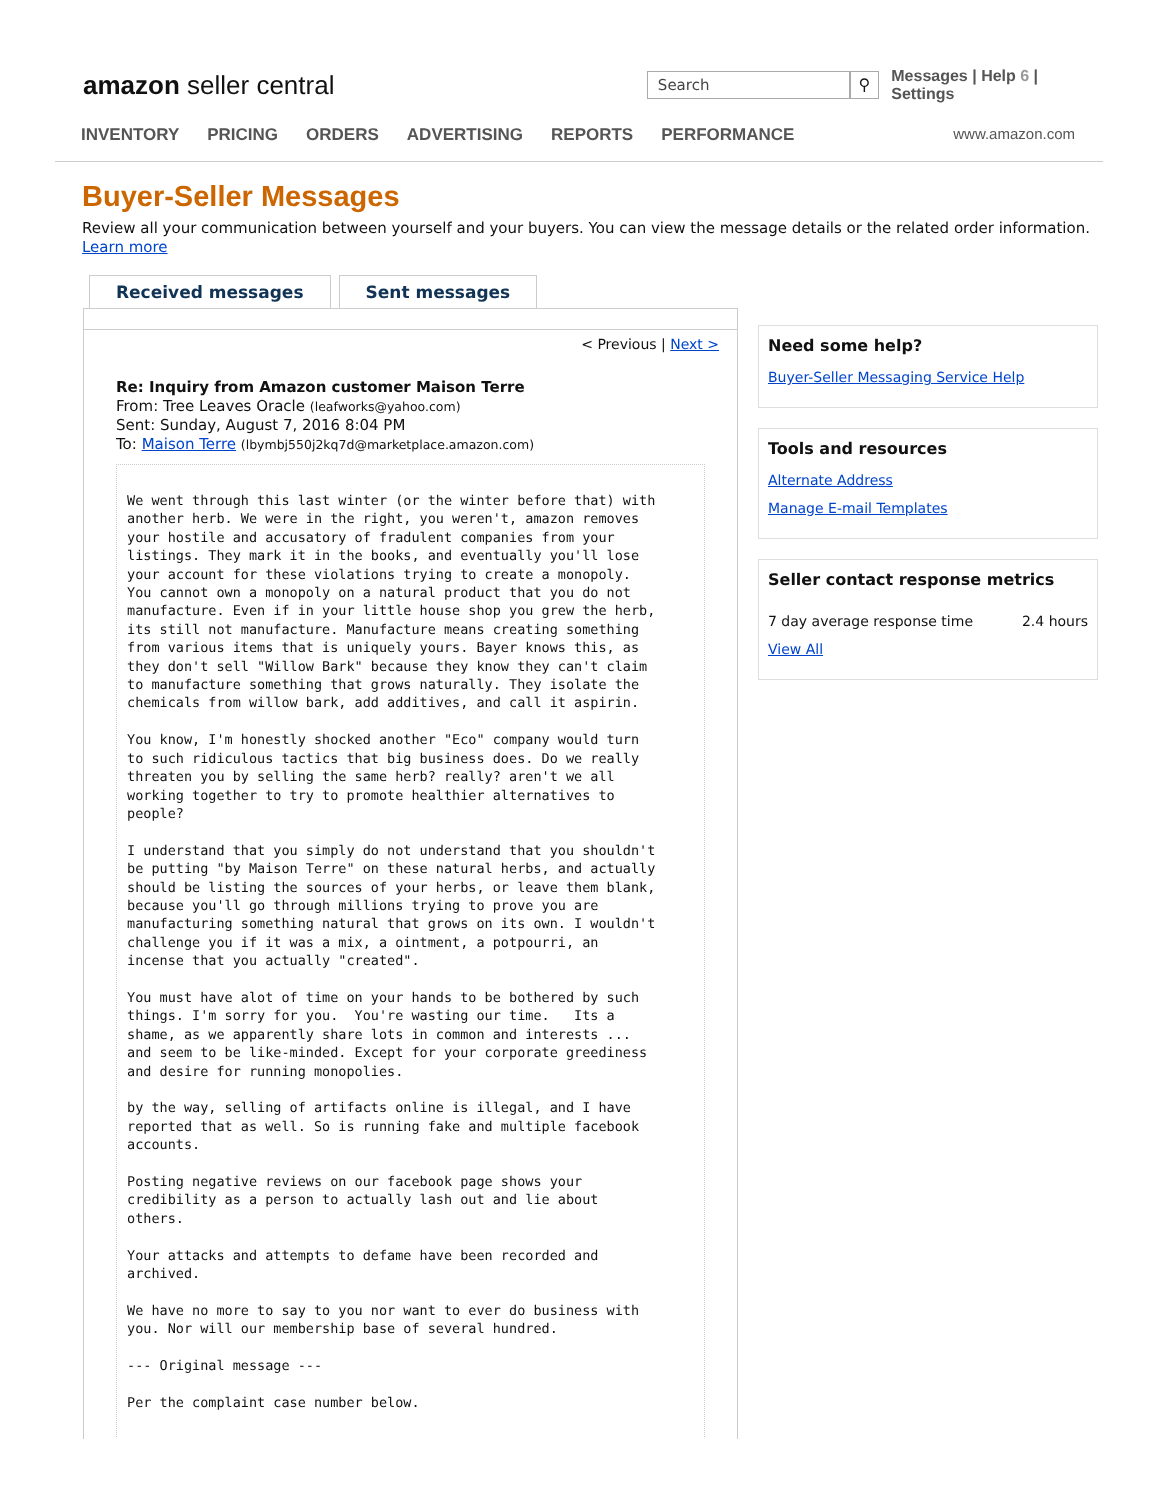amazon seller central
Search
⚲
Messages | Help 6 | Settings
INVENTORY PRICING ORDERS ADVERTISING REPORTS PERFORMANCE www.amazon.com
Buyer-Seller Messages
Review all your communication between yourself and your buyers. You can view the message details or the related order information. Learn more
Received messages Sent messages
< Previous | Next >
Re: Inquiry from Amazon customer Maison Terre
From: Tree Leaves Oracle (leafworks@yahoo.com)
Sent: Sunday, August 7, 2016 8:04 PM
To: Maison Terre (lbymbj550j2kq7d@marketplace.amazon.com)
We went through this last winter (or the winter before that) with another herb. We were in the right, you weren't, amazon removes your hostile and accusatory of fradulent companies from your listings. They mark it in the books, and eventually you'll lose your account for these violations trying to create a monopoly. You cannot own a monopoly on a natural product that you do not manufacture. Even if in your little house shop you grew the herb, its still not manufacture. Manufacture means creating something from various items that is uniquely yours. Bayer knows this, as they don't sell "Willow Bark" because they know they can't claim to manufacture something that grows naturally. They isolate the chemicals from willow bark, add additives, and call it aspirin. You know, I'm honestly shocked another "Eco" company would turn to such ridiculous tactics that big business does. Do we really threaten you by selling the same herb? really? aren't we all working together to try to promote healthier alternatives to people? I understand that you simply do not understand that you shouldn't be putting "by Maison Terre" on these natural herbs, and actually should be listing the sources of your herbs, or leave them blank, because you'll go through millions trying to prove you are manufacturing something natural that grows on its own. I wouldn't challenge you if it was a mix, a ointment, a potpourri, an incense that you actually "created". You must have alot of time on your hands to be bothered by such things. I'm sorry for you. You're wasting our time. Its a shame, as we apparently share lots in common and interests ... and seem to be like-minded. Except for your corporate greediness and desire for running monopolies. by the way, selling of artifacts online is illegal, and I have reported that as well. So is running fake and multiple facebook accounts. Posting negative reviews on our facebook page shows your credibility as a person to actually lash out and lie about others. Your attacks and attempts to defame have been recorded and archived. We have no more to say to you nor want to ever do business with you. Nor will our membership base of several hundred. --- Original message --- Per the complaint case number below.
Need some help?
Buyer-Seller Messaging Service Help
Tools and resources
Alternate Address
Manage E-mail Templates
Seller contact response metrics
7 day average response time 2.4 hours
View All